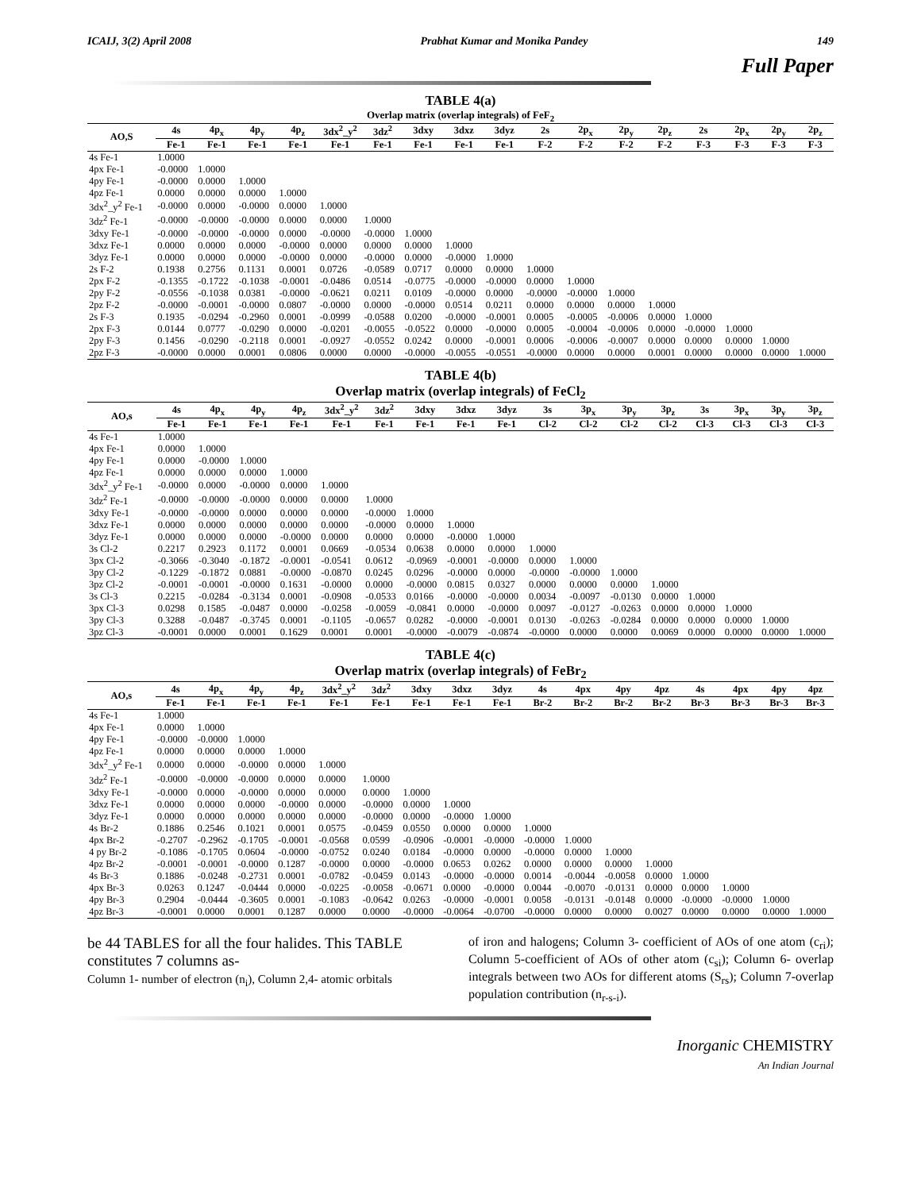ICAIJ, 3(2) April 2008 Prabhat Kumar and Monika Pandey 149
Full Paper
TABLE 4(a)
Overlap matrix (overlap integrals) of FeF<sub>2</sub>
| AO,S | 4s | 4p<sub>x</sub> | 4p<sub>y</sub> | 4p<sub>z</sub> | 3dx<sup>2</sup>_y<sup>2</sup> | 3dz<sup>2</sup> | 3dxy | 3dxz | 3dyz | 2s | 2p<sub>x</sub> | 2p<sub>y</sub> | 2p<sub>z</sub> | 2s | 2p<sub>x</sub> | 2p<sub>y</sub> | 2p<sub>z</sub> |
| --- | --- | --- | --- | --- | --- | --- | --- | --- | --- | --- | --- | --- | --- | --- | --- | --- | --- |
| | Fe-1 | Fe-1 | Fe-1 | Fe-1 | Fe-1 | Fe-1 | Fe-1 | Fe-1 | Fe-1 | F-2 | F-2 | F-2 | F-2 | F-3 | F-3 | F-3 | F-3 |
| 4s Fe-1 | 1.0000 | | | | | | | | | | | | | | | | |
| 4px Fe-1 | -0.0000 | 1.0000 | | | | | | | | | | | | | | | |
| 4py Fe-1 | -0.0000 | 0.0000 | 1.0000 | | | | | | | | | | | | | | |
| 4pz Fe-1 | 0.0000 | 0.0000 | 0.0000 | 1.0000 | | | | | | | | | | | | | |
| 3dx<sup>2</sup>_y<sup>2</sup> Fe-1 | -0.0000 | 0.0000 | -0.0000 | 0.0000 | 1.0000 | | | | | | | | | | | | |
| 3dz<sup>2</sup> Fe-1 | -0.0000 | -0.0000 | -0.0000 | 0.0000 | 0.0000 | 1.0000 | | | | | | | | | | | |
| 3dxy Fe-1 | -0.0000 | -0.0000 | -0.0000 | 0.0000 | -0.0000 | -0.0000 | 1.0000 | | | | | | | | | | |
| 3dxz Fe-1 | 0.0000 | 0.0000 | 0.0000 | -0.0000 | 0.0000 | 0.0000 | 0.0000 | 1.0000 | | | | | | | | | |
| 3dyz Fe-1 | 0.0000 | 0.0000 | 0.0000 | -0.0000 | 0.0000 | -0.0000 | 0.0000 | -0.0000 | 1.0000 | | | | | | | | |
| 2s F-2 | 0.1938 | 0.2756 | 0.1131 | 0.0001 | 0.0726 | -0.0589 | 0.0717 | 0.0000 | 0.0000 | 1.0000 | | | | | | | |
| 2px F-2 | -0.1355 | -0.1722 | -0.1038 | -0.0001 | -0.0486 | 0.0514 | -0.0775 | -0.0000 | -0.0000 | 0.0000 | 1.0000 | | | | | | |
| 2py F-2 | -0.0556 | -0.1038 | 0.0381 | -0.0000 | -0.0621 | 0.0211 | 0.0109 | -0.0000 | 0.0000 | -0.0000 | -0.0000 | 1.0000 | | | | | |
| 2pz F-2 | -0.0000 | -0.0001 | -0.0000 | 0.0807 | -0.0000 | 0.0000 | -0.0000 | 0.0514 | 0.0211 | 0.0000 | 0.0000 | 0.0000 | 1.0000 | | | | |
| 2s F-3 | 0.1935 | -0.0294 | -0.2960 | 0.0001 | -0.0999 | -0.0588 | 0.0200 | -0.0000 | -0.0001 | 0.0005 | -0.0005 | -0.0006 | 0.0000 | 1.0000 | | | |
| 2px F-3 | 0.0144 | 0.0777 | -0.0290 | 0.0000 | -0.0201 | -0.0055 | -0.0522 | 0.0000 | -0.0000 | 0.0005 | -0.0004 | -0.0006 | 0.0000 | -0.0000 | 1.0000 | | |
| 2py F-3 | 0.1456 | -0.0290 | -0.2118 | 0.0001 | -0.0927 | -0.0552 | 0.0242 | 0.0000 | -0.0001 | 0.0006 | -0.0006 | -0.0007 | 0.0000 | 0.0000 | 0.0000 | 1.0000 | |
| 2pz F-3 | -0.0000 | 0.0000 | 0.0001 | 0.0806 | 0.0000 | 0.0000 | -0.0000 | -0.0055 | -0.0551 | -0.0000 | 0.0000 | 0.0000 | 0.0001 | 0.0000 | 0.0000 | 0.0000 | 1.0000 |
TABLE 4(b)
Overlap matrix (overlap integrals) of FeCl<sub>2</sub>
| AO,s | 4s | 4p<sub>x</sub> | 4p<sub>y</sub> | 4p<sub>z</sub> | 3dx<sup>2</sup>_y<sup>2</sup> | 3dz<sup>2</sup> | 3dxy | 3dxz | 3dyz | 3s | 3p<sub>x</sub> | 3p<sub>y</sub> | 3p<sub>z</sub> | 3s | 3p<sub>x</sub> | 3p<sub>y</sub> | 3p<sub>z</sub> |
| --- | --- | --- | --- | --- | --- | --- | --- | --- | --- | --- | --- | --- | --- | --- | --- | --- | --- |
| | Fe-1 | Fe-1 | Fe-1 | Fe-1 | Fe-1 | Fe-1 | Fe-1 | Fe-1 | Fe-1 | Cl-2 | Cl-2 | Cl-2 | Cl-2 | Cl-3 | Cl-3 | Cl-3 | Cl-3 |
| 4s Fe-1 | 1.0000 | | | | | | | | | | | | | | | | |
| 4px Fe-1 | 0.0000 | 1.0000 | | | | | | | | | | | | | | | |
| 4py Fe-1 | 0.0000 | -0.0000 | 1.0000 | | | | | | | | | | | | | | |
| 4pz Fe-1 | 0.0000 | 0.0000 | 0.0000 | 1.0000 | | | | | | | | | | | | | |
| 3dx<sup>2</sup>_y<sup>2</sup> Fe-1 | -0.0000 | 0.0000 | -0.0000 | 0.0000 | 1.0000 | | | | | | | | | | | | |
| 3dz<sup>2</sup> Fe-1 | -0.0000 | -0.0000 | -0.0000 | 0.0000 | 0.0000 | 1.0000 | | | | | | | | | | | |
| 3dxy Fe-1 | -0.0000 | -0.0000 | 0.0000 | 0.0000 | 0.0000 | -0.0000 | 1.0000 | | | | | | | | | | |
| 3dxz Fe-1 | 0.0000 | 0.0000 | 0.0000 | 0.0000 | 0.0000 | -0.0000 | 0.0000 | 1.0000 | | | | | | | | | |
| 3dyz Fe-1 | 0.0000 | 0.0000 | 0.0000 | -0.0000 | 0.0000 | 0.0000 | 0.0000 | -0.0000 | 1.0000 | | | | | | | | |
| 3s Cl-2 | 0.2217 | 0.2923 | 0.1172 | 0.0001 | 0.0669 | -0.0534 | 0.0638 | 0.0000 | 0.0000 | 1.0000 | | | | | | | |
| 3px Cl-2 | -0.3066 | -0.3040 | -0.1872 | -0.0001 | -0.0541 | 0.0612 | -0.0969 | -0.0001 | -0.0000 | 0.0000 | 1.0000 | | | | | | |
| 3py Cl-2 | -0.1229 | -0.1872 | 0.0881 | -0.0000 | -0.0870 | 0.0245 | 0.0296 | -0.0000 | 0.0000 | -0.0000 | -0.0000 | 1.0000 | | | | | |
| 3pz Cl-2 | -0.0001 | -0.0001 | -0.0000 | 0.1631 | -0.0000 | 0.0000 | -0.0000 | 0.0815 | 0.0327 | 0.0000 | 0.0000 | 0.0000 | 1.0000 | | | | |
| 3s Cl-3 | 0.2215 | -0.0284 | -0.3134 | 0.0001 | -0.0908 | -0.0533 | 0.0166 | -0.0000 | -0.0000 | 0.0034 | -0.0097 | -0.0130 | 0.0000 | 1.0000 | | | |
| 3px Cl-3 | 0.0298 | 0.1585 | -0.0487 | 0.0000 | -0.0258 | -0.0059 | -0.0841 | 0.0000 | -0.0000 | 0.0097 | -0.0127 | -0.0263 | 0.0000 | 0.0000 | 1.0000 | | |
| 3py Cl-3 | 0.3288 | -0.0487 | -0.3745 | 0.0001 | -0.1105 | -0.0657 | 0.0282 | -0.0000 | -0.0001 | 0.0130 | -0.0263 | -0.0284 | 0.0000 | 0.0000 | 0.0000 | 1.0000 | |
| 3pz Cl-3 | -0.0001 | 0.0000 | 0.0001 | 0.1629 | 0.0001 | 0.0001 | -0.0000 | -0.0079 | -0.0874 | -0.0000 | 0.0000 | 0.0000 | 0.0069 | 0.0000 | 0.0000 | 0.0000 | 1.0000 |
TABLE 4(c)
Overlap matrix (overlap integrals) of FeBr<sub>2</sub>
| AO,s | 4s | 4p<sub>x</sub> | 4p<sub>y</sub> | 4p<sub>z</sub> | 3dx<sup>2</sup>_y<sup>2</sup> | 3dz<sup>2</sup> | 3dxy | 3dxz | 3dyz | 4s | 4px | 4py | 4pz | 4s | 4px | 4py | 4pz |
| --- | --- | --- | --- | --- | --- | --- | --- | --- | --- | --- | --- | --- | --- | --- | --- | --- | --- |
| | Fe-1 | Fe-1 | Fe-1 | Fe-1 | Fe-1 | Fe-1 | Fe-1 | Fe-1 | Fe-1 | Br-2 | Br-2 | Br-2 | Br-2 | Br-3 | Br-3 | Br-3 | Br-3 |
| 4s Fe-1 | 1.0000 | | | | | | | | | | | | | | | | |
| 4px Fe-1 | 0.0000 | 1.0000 | | | | | | | | | | | | | | | |
| 4py Fe-1 | -0.0000 | -0.0000 | 1.0000 | | | | | | | | | | | | | | |
| 4pz Fe-1 | 0.0000 | 0.0000 | 0.0000 | 1.0000 | | | | | | | | | | | | | |
| 3dx<sup>2</sup>_y<sup>2</sup> Fe-1 | 0.0000 | 0.0000 | -0.0000 | 0.0000 | 1.0000 | | | | | | | | | | | | |
| 3dz<sup>2</sup> Fe-1 | -0.0000 | -0.0000 | -0.0000 | 0.0000 | 0.0000 | 1.0000 | | | | | | | | | | | |
| 3dxy Fe-1 | -0.0000 | 0.0000 | -0.0000 | 0.0000 | 0.0000 | 0.0000 | 1.0000 | | | | | | | | | | |
| 3dxz Fe-1 | 0.0000 | 0.0000 | 0.0000 | -0.0000 | 0.0000 | -0.0000 | 0.0000 | 1.0000 | | | | | | | | | |
| 3dyz Fe-1 | 0.0000 | 0.0000 | 0.0000 | 0.0000 | 0.0000 | -0.0000 | 0.0000 | -0.0000 | 1.0000 | | | | | | | | |
| 4s Br-2 | 0.1886 | 0.2546 | 0.1021 | 0.0001 | 0.0575 | -0.0459 | 0.0550 | 0.0000 | 0.0000 | 1.0000 | | | | | | | |
| 4px Br-2 | -0.2707 | -0.2962 | -0.1705 | -0.0001 | -0.0568 | 0.0599 | -0.0906 | -0.0001 | -0.0000 | -0.0000 | 1.0000 | | | | | | |
| 4 py Br-2 | -0.1086 | -0.1705 | 0.0604 | -0.0000 | -0.0752 | 0.0240 | 0.0184 | -0.0000 | 0.0000 | -0.0000 | 0.0000 | 1.0000 | | | | | |
| 4pz Br-2 | -0.0001 | -0.0001 | -0.0000 | 0.1287 | -0.0000 | 0.0000 | -0.0000 | 0.0653 | 0.0262 | 0.0000 | 0.0000 | 0.0000 | 1.0000 | | | | |
| 4s Br-3 | 0.1886 | -0.0248 | -0.2731 | 0.0001 | -0.0782 | -0.0459 | 0.0143 | -0.0000 | -0.0000 | 0.0014 | -0.0044 | -0.0058 | 0.0000 | 1.0000 | | | |
| 4px Br-3 | 0.0263 | 0.1247 | -0.0444 | 0.0000 | -0.0225 | -0.0058 | -0.0671 | 0.0000 | -0.0000 | 0.0044 | -0.0070 | -0.0131 | 0.0000 | 0.0000 | 1.0000 | | |
| 4py Br-3 | 0.2904 | -0.0444 | -0.3605 | 0.0001 | -0.1083 | -0.0642 | 0.0263 | -0.0000 | -0.0001 | 0.0058 | -0.0131 | -0.0148 | 0.0000 | -0.0000 | -0.0000 | 1.0000 | |
| 4pz Br-3 | -0.0001 | 0.0000 | 0.0001 | 0.1287 | 0.0000 | 0.0000 | -0.0000 | -0.0064 | -0.0700 | -0.0000 | 0.0000 | 0.0000 | 0.0027 | 0.0000 | 0.0000 | 0.0000 | 1.0000 |
be 44 TABLES for all the four halides. This TABLE constitutes 7 columns as-
Column 1- number of electron (n<sub>i</sub>), Column 2,4- atomic orbitals
of iron and halogens; Column 3- coefficient of AOs of one atom (c<sub>ri</sub>); Column 5-coefficient of AOs of other atom (c<sub>si</sub>); Column 6- overlap integrals between two AOs for different atoms (S<sub>rs</sub>); Column 7-overlap population contribution (n<sub>r-s-i</sub>).
Inorganic CHEMISTRY
An Indian Journal